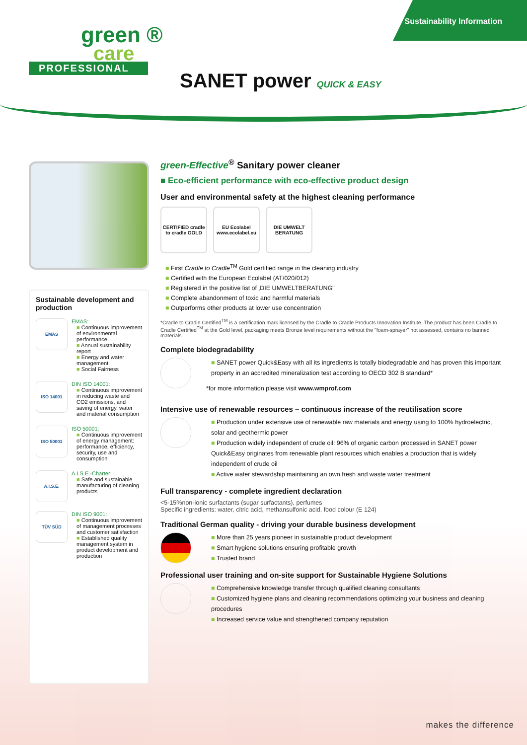Sustainability Information
green ®
care
PROFESSIONAL
SANET power QUICK & EASY
Sustainable development and production
EMAS
EMAS:
■ Continuous improvement of environmental performance
■ Annual sustainability report
■ Energy and water management
■ Social Fairness
ISO 14001
DIN ISO 14001:
■ Continuous improvement in reducing waste and CO2 emissions, and saving of energy, water and material consumption
ISO 50001
ISO 50001:
■ Continuous improvement of energy management: performance, efficiency, security, use and consumption
A.I.S.E.
A.I.S.E.-Charter:
■ Safe and sustainable manufacturing of cleaning products
TÜV SÜD
DIN ISO 9001:
■ Continuous improvement of management processes and customer satisfaction
■ Established quality management system in product development and production
green-Effective<sup>®</sup> Sanitary power cleaner
■ Eco-efficient performance with eco-effective product design
User and environmental safety at the highest cleaning performance
CERTIFIED cradle to cradle GOLD
EU Ecolabel www.ecolabel.eu
DIE UMWELT BERATUNG
■ First Cradle to Cradle<sup>TM</sup> Gold certified range in the cleaning industry
■ Certified with the European Ecolabel (AT/020/012)
■ Registered in the positive list of ‚DIE UMWELTBERATUNG"
■ Complete abandonment of toxic and harmful materials
■ Outperforms other products at lower use concentration
*Cradle to Cradle Certified<sup>TM</sup> is a certification mark licensed by the Cradle to Cradle Products Innovation Institute. The product has been Cradle to Cradle Certified<sup>TM</sup> at the Gold level, packaging meets Bronze level requirements without the "foam-sprayer" not assessed, contains no banned materials.
Complete biodegradability
■ SANET power Quick&Easy with all its ingredients is totally biodegradable and has proven this important property in an accredited mineralization test according to OECD 302 B standard*
*for more information please visit www.wmprof.com
Intensive use of renewable resources – continuous increase of the reutilisation score
■ Production under extensive use of renewable raw materials and energy using to 100% hydroelectric, solar and geothermic power
■ Production widely independent of crude oil: 96% of organic carbon processed in SANET power Quick&Easy originates from renewable plant resources which enables a production that is widely independent of crude oil
■ Active water stewardship maintaining an own fresh and waste water treatment
Full transparency - complete ingredient declaration
<5-15%non-ionic surfactants (sugar surfactants), perfumes
Specific ingredients: water, citric acid, methansulfonic acid, food colour (E 124)
Traditional German quality - driving your durable business development
■ More than 25 years pioneer in sustainable product development
■ Smart hygiene solutions ensuring profitable growth
■ Trusted brand
Professional user training and on-site support for Sustainable Hygiene Solutions
■ Comprehensive knowledge transfer through qualified cleaning consultants
■ Customized hygiene plans and cleaning recommendations optimizing your business and cleaning procedures
■ Increased service value and strengthened company reputation
makes the difference